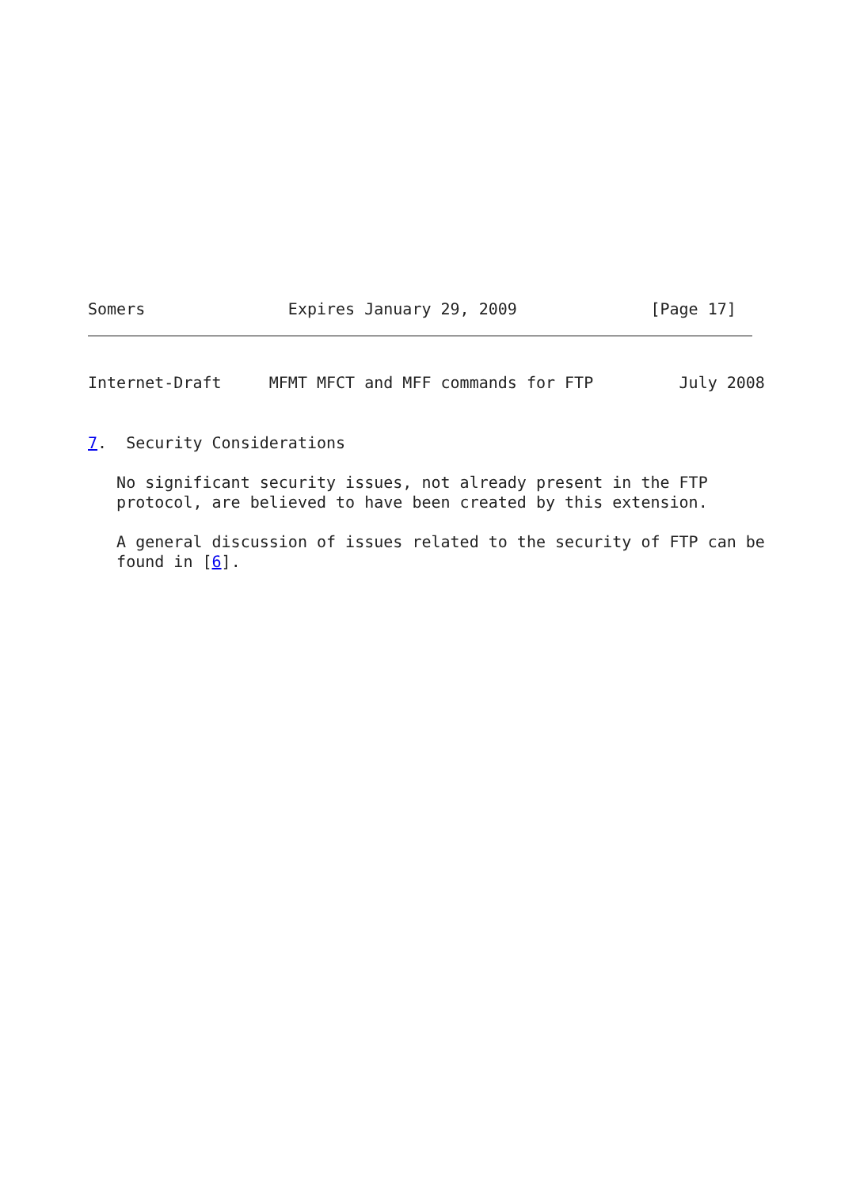Somers               Expires January 29, 2009              [Page 17]
Internet-Draft     MFMT MFCT and MFF commands for FTP         July 2008
7.  Security Considerations

   No significant security issues, not already present in the FTP
   protocol, are believed to have been created by this extension.

   A general discussion of issues related to the security of FTP can be
   found in [6].